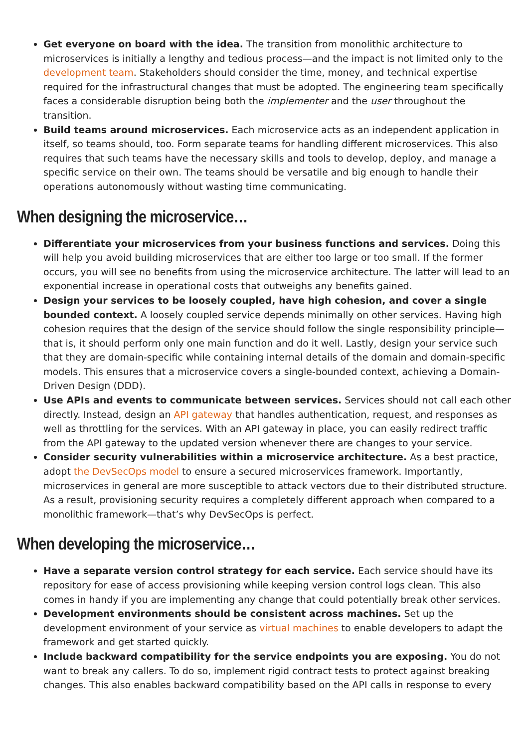Get everyone on board with the idea. The transition from monolithic architecture to microservices is initially a lengthy and tedious process—and the impact is not limited only to the development team. Stakeholders should consider the time, money, and technical expertise required for the infrastructural changes that must be adopted. The engineering team specifically faces a considerable disruption being both the implementer and the user throughout the transition.
Build teams around microservices. Each microservice acts as an independent application in itself, so teams should, too. Form separate teams for handling different microservices. This also requires that such teams have the necessary skills and tools to develop, deploy, and manage a specific service on their own. The teams should be versatile and big enough to handle their operations autonomously without wasting time communicating.
When designing the microservice…
Differentiate your microservices from your business functions and services. Doing this will help you avoid building microservices that are either too large or too small. If the former occurs, you will see no benefits from using the microservice architecture. The latter will lead to an exponential increase in operational costs that outweighs any benefits gained.
Design your services to be loosely coupled, have high cohesion, and cover a single bounded context. A loosely coupled service depends minimally on other services. Having high cohesion requires that the design of the service should follow the single responsibility principle—that is, it should perform only one main function and do it well. Lastly, design your service such that they are domain-specific while containing internal details of the domain and domain-specific models. This ensures that a microservice covers a single-bounded context, achieving a Domain-Driven Design (DDD).
Use APIs and events to communicate between services. Services should not call each other directly. Instead, design an API gateway that handles authentication, request, and responses as well as throttling for the services. With an API gateway in place, you can easily redirect traffic from the API gateway to the updated version whenever there are changes to your service.
Consider security vulnerabilities within a microservice architecture. As a best practice, adopt the DevSecOps model to ensure a secured microservices framework. Importantly, microservices in general are more susceptible to attack vectors due to their distributed structure. As a result, provisioning security requires a completely different approach when compared to a monolithic framework—that’s why DevSecOps is perfect.
When developing the microservice…
Have a separate version control strategy for each service. Each service should have its repository for ease of access provisioning while keeping version control logs clean. This also comes in handy if you are implementing any change that could potentially break other services.
Development environments should be consistent across machines. Set up the development environment of your service as virtual machines to enable developers to adapt the framework and get started quickly.
Include backward compatibility for the service endpoints you are exposing. You do not want to break any callers. To do so, implement rigid contract tests to protect against breaking changes. This also enables backward compatibility based on the API calls in response to every